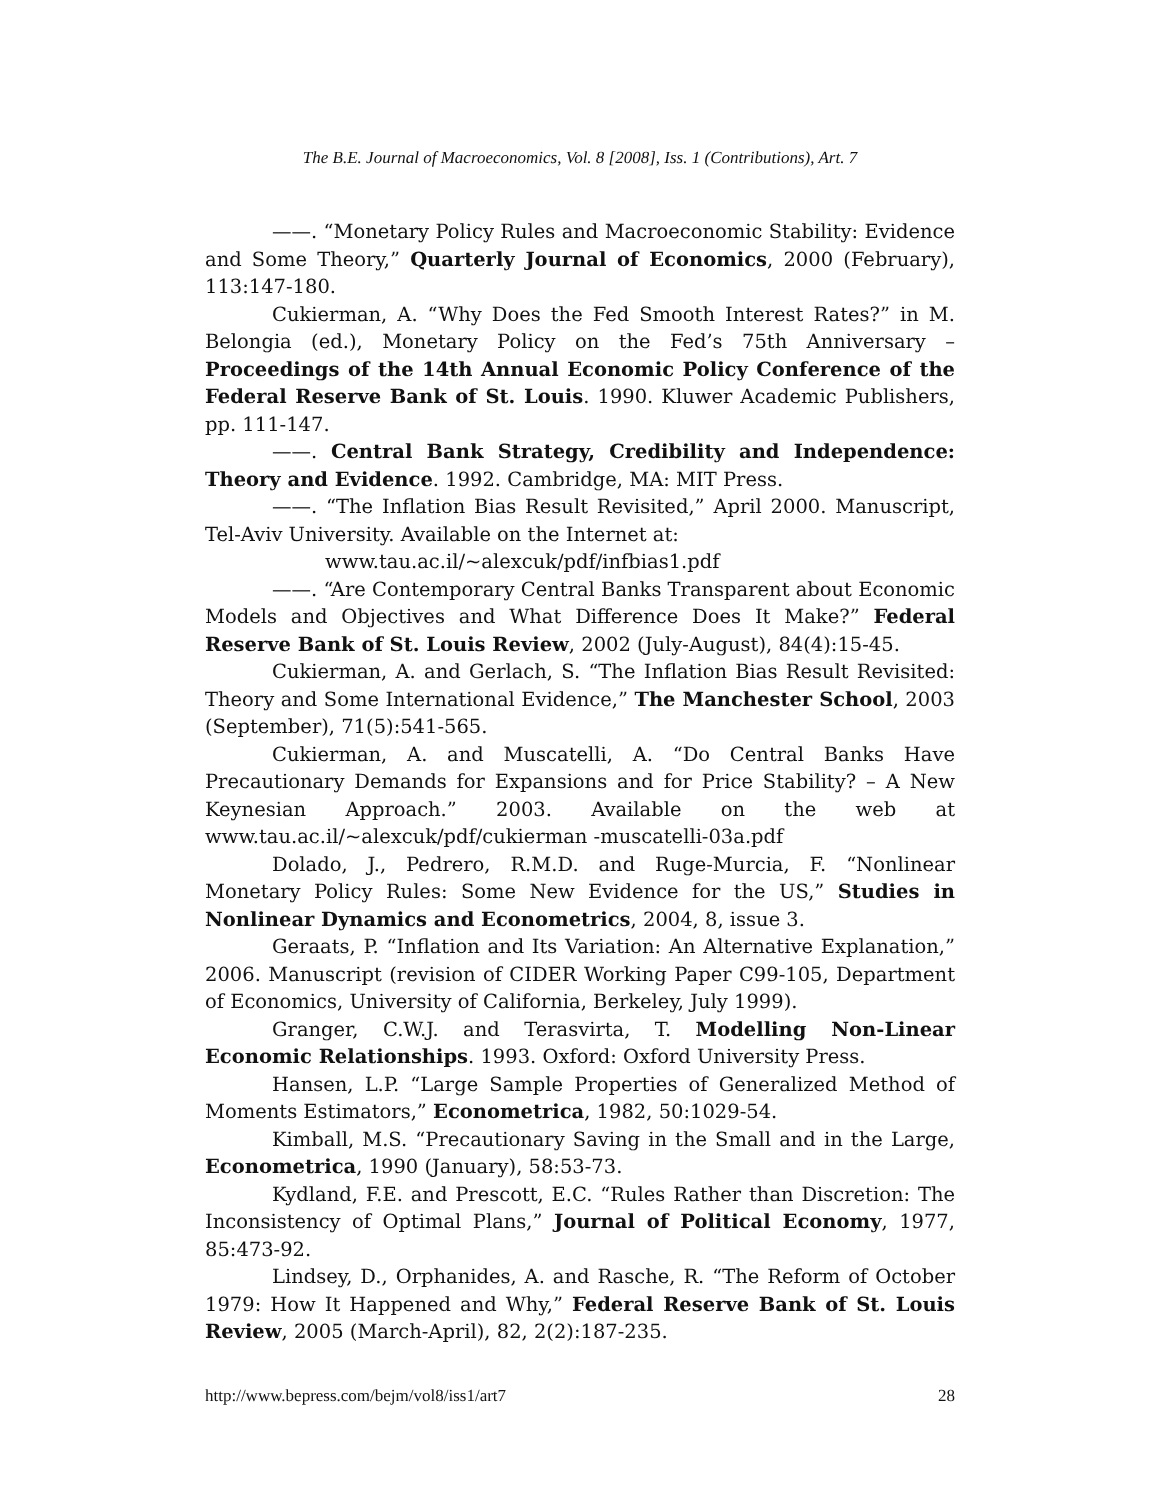The B.E. Journal of Macroeconomics, Vol. 8 [2008], Iss. 1 (Contributions), Art. 7
——. “Monetary Policy Rules and Macroeconomic Stability: Evidence and Some Theory,” Quarterly Journal of Economics, 2000 (February), 113:147-180.
Cukierman, A. “Why Does the Fed Smooth Interest Rates?” in M. Belongia (ed.), Monetary Policy on the Fed’s 75th Anniversary – Proceedings of the 14th Annual Economic Policy Conference of the Federal Reserve Bank of St. Louis. 1990. Kluwer Academic Publishers, pp. 111-147.
——. Central Bank Strategy, Credibility and Independence: Theory and Evidence. 1992. Cambridge, MA: MIT Press.
——. “The Inflation Bias Result Revisited,” April 2000. Manuscript, Tel-Aviv University. Available on the Internet at:
www.tau.ac.il/~alexcuk/pdf/infbias1.pdf
——. “Are Contemporary Central Banks Transparent about Economic Models and Objectives and What Difference Does It Make?” Federal Reserve Bank of St. Louis Review, 2002 (July-August), 84(4):15-45.
Cukierman, A. and Gerlach, S. “The Inflation Bias Result Revisited: Theory and Some International Evidence,” The Manchester School, 2003 (September), 71(5):541-565.
Cukierman, A. and Muscatelli, A. “Do Central Banks Have Precautionary Demands for Expansions and for Price Stability? – A New Keynesian Approach.” 2003. Available on the web at www.tau.ac.il/~alexcuk/pdf/cukierman -muscatelli-03a.pdf
Dolado, J., Pedrero, R.M.D. and Ruge-Murcia, F. “Nonlinear Monetary Policy Rules: Some New Evidence for the US,” Studies in Nonlinear Dynamics and Econometrics, 2004, 8, issue 3.
Geraats, P. “Inflation and Its Variation: An Alternative Explanation,” 2006. Manuscript (revision of CIDER Working Paper C99-105, Department of Economics, University of California, Berkeley, July 1999).
Granger, C.W.J. and Terasvirta, T. Modelling Non-Linear Economic Relationships. 1993. Oxford: Oxford University Press.
Hansen, L.P. “Large Sample Properties of Generalized Method of Moments Estimators,” Econometrica, 1982, 50:1029-54.
Kimball, M.S. “Precautionary Saving in the Small and in the Large, Econometrica, 1990 (January), 58:53-73.
Kydland, F.E. and Prescott, E.C. “Rules Rather than Discretion: The Inconsistency of Optimal Plans,” Journal of Political Economy, 1977, 85:473-92.
Lindsey, D., Orphanides, A. and Rasche, R. “The Reform of October 1979: How It Happened and Why,” Federal Reserve Bank of St. Louis Review, 2005 (March-April), 82, 2(2):187-235.
http://www.bepress.com/bejm/vol8/iss1/art7 28